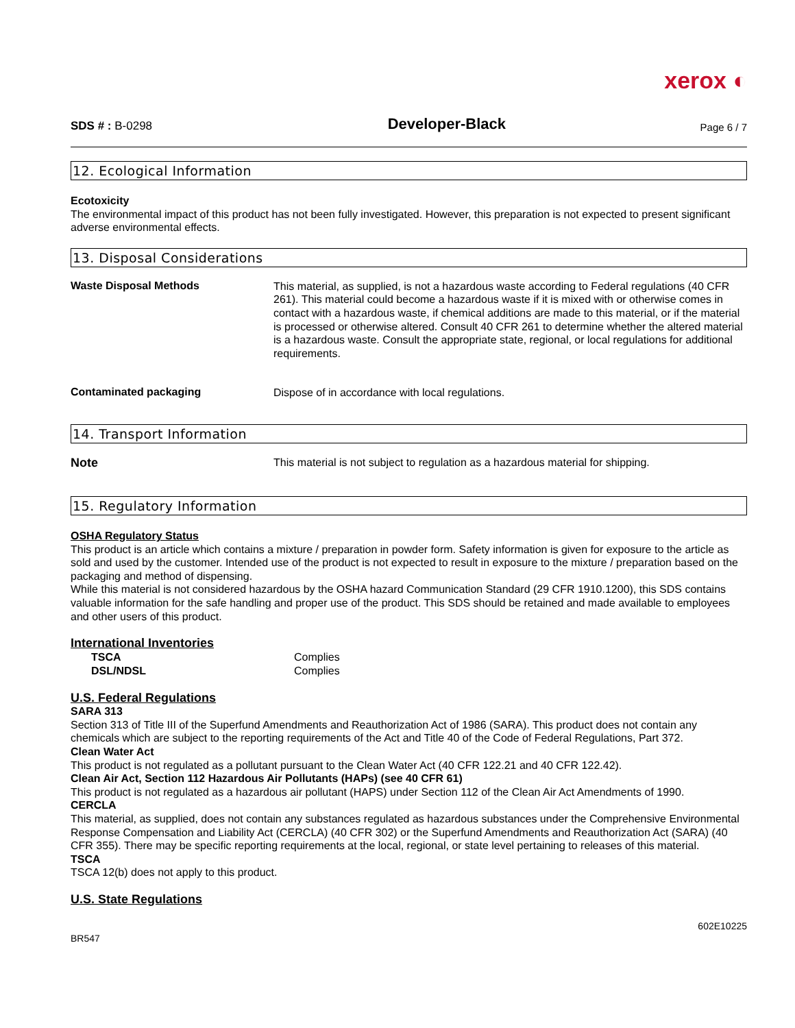xerox ◐
SDS # : B-0298 Developer-Black Page 6 / 7
12. Ecological Information
Ecotoxicity
The environmental impact of this product has not been fully investigated. However, this preparation is not expected to present significant adverse environmental effects.
13. Disposal Considerations
Waste Disposal Methods
This material, as supplied, is not a hazardous waste according to Federal regulations (40 CFR 261). This material could become a hazardous waste if it is mixed with or otherwise comes in contact with a hazardous waste, if chemical additions are made to this material, or if the material is processed or otherwise altered. Consult 40 CFR 261 to determine whether the altered material is a hazardous waste. Consult the appropriate state, regional, or local regulations for additional requirements.
Contaminated packaging
Dispose of in accordance with local regulations.
14. Transport Information
Note
This material is not subject to regulation as a hazardous material for shipping.
15. Regulatory Information
OSHA Regulatory Status
This product is an article which contains a mixture / preparation in powder form. Safety information is given for exposure to the article as sold and used by the customer. Intended use of the product is not expected to result in exposure to the mixture / preparation based on the packaging and method of dispensing.
While this material is not considered hazardous by the OSHA hazard Communication Standard (29 CFR 1910.1200), this SDS contains valuable information for the safe handling and proper use of the product. This SDS should be retained and made available to employees and other users of this product.
International Inventories
| TSCA | Complies |
| DSL/NDSL | Complies |
U.S. Federal Regulations
SARA 313
Section 313 of Title III of the Superfund Amendments and Reauthorization Act of 1986 (SARA). This product does not contain any chemicals which are subject to the reporting requirements of the Act and Title 40 of the Code of Federal Regulations, Part 372.
Clean Water Act
This product is not regulated as a pollutant pursuant to the Clean Water Act (40 CFR 122.21 and 40 CFR 122.42).
Clean Air Act, Section 112 Hazardous Air Pollutants (HAPs) (see 40 CFR 61)
This product is not regulated as a hazardous air pollutant (HAPS) under Section 112 of the Clean Air Act Amendments of 1990.
CERCLA
This material, as supplied, does not contain any substances regulated as hazardous substances under the Comprehensive Environmental Response Compensation and Liability Act (CERCLA) (40 CFR 302) or the Superfund Amendments and Reauthorization Act (SARA) (40 CFR 355). There may be specific reporting requirements at the local, regional, or state level pertaining to releases of this material.
TSCA
TSCA 12(b) does not apply to this product.
U.S. State Regulations
BR547 602E10225